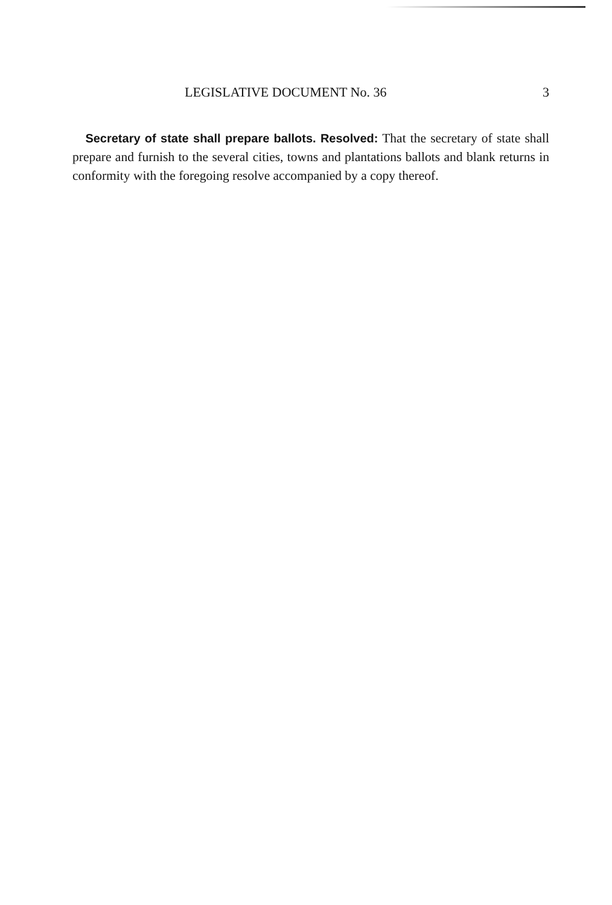LEGISLATIVE DOCUMENT No. 36 3
Secretary of state shall prepare ballots. Resolved: That the secretary of state shall prepare and furnish to the several cities, towns and plantations ballots and blank returns in conformity with the foregoing resolve accompanied by a copy thereof.